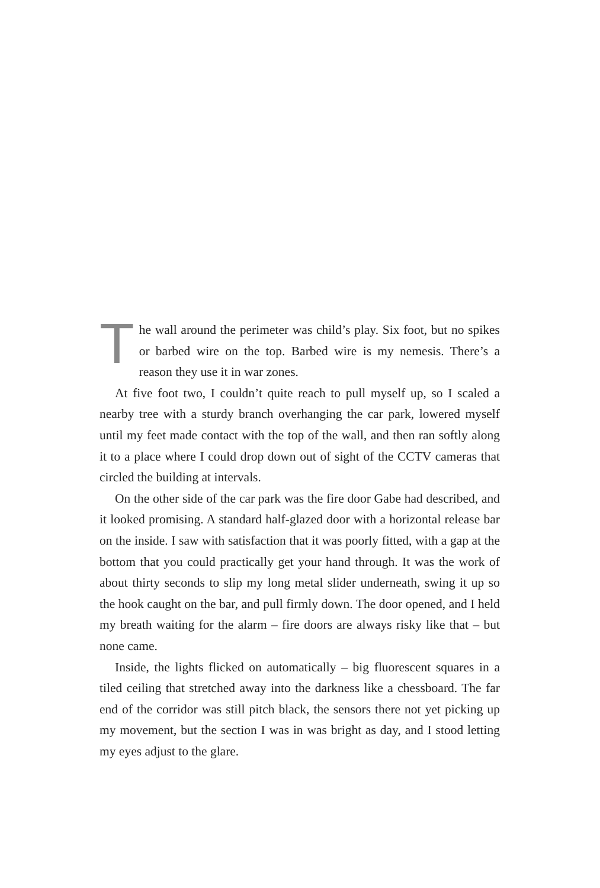The wall around the perimeter was child’s play. Six foot, but no spikes or barbed wire on the top. Barbed wire is my nemesis. There’s a reason they use it in war zones.
At five foot two, I couldn’t quite reach to pull myself up, so I scaled a nearby tree with a sturdy branch overhanging the car park, lowered myself until my feet made contact with the top of the wall, and then ran softly along it to a place where I could drop down out of sight of the CCTV cameras that circled the building at intervals.
On the other side of the car park was the fire door Gabe had described, and it looked promising. A standard half-glazed door with a horizontal release bar on the inside. I saw with satisfaction that it was poorly fitted, with a gap at the bottom that you could practically get your hand through. It was the work of about thirty seconds to slip my long metal slider underneath, swing it up so the hook caught on the bar, and pull firmly down. The door opened, and I held my breath waiting for the alarm – fire doors are always risky like that – but none came.
Inside, the lights flicked on automatically – big fluorescent squares in a tiled ceiling that stretched away into the darkness like a chess­board. The far end of the corridor was still pitch black, the sensors there not yet picking up my movement, but the section I was in was bright as day, and I stood letting my eyes adjust to the glare.